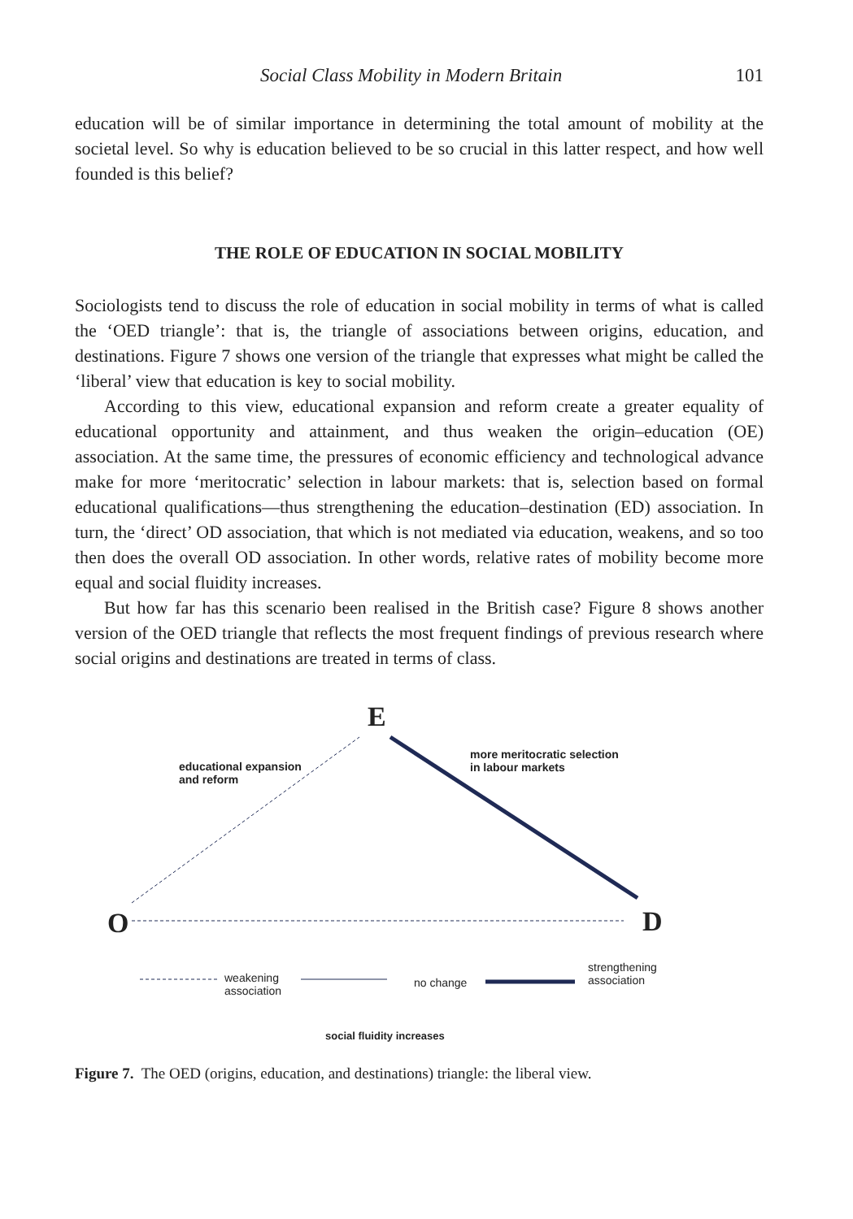Social Class Mobility in Modern Britain 101
education will be of similar importance in determining the total amount of mobility at the societal level. So why is education believed to be so crucial in this latter respect, and how well founded is this belief?
THE ROLE OF EDUCATION IN SOCIAL MOBILITY
Sociologists tend to discuss the role of education in social mobility in terms of what is called the ‘OED triangle’: that is, the triangle of associations between origins, education, and destinations. Figure 7 shows one version of the triangle that expresses what might be called the ‘liberal’ view that education is key to social mobility.
According to this view, educational expansion and reform create a greater equality of educational opportunity and attainment, and thus weaken the origin–education (OE) association. At the same time, the pressures of economic efficiency and technological advance make for more ‘meritocratic’ selection in labour markets: that is, selection based on formal educational qualifications—thus strengthening the education–destination (ED) association. In turn, the ‘direct’ OD association, that which is not mediated via education, weakens, and so too then does the overall OD association. In other words, relative rates of mobility become more equal and social fluidity increases.
But how far has this scenario been realised in the British case? Figure 8 shows another version of the OED triangle that reflects the most frequent findings of previous research where social origins and destinations are treated in terms of class.
E
educational expansion
and reform
more meritocratic selection
in labour markets
O D
weakening
association
no change
strengthening
association
social fluidity increases
Figure 7. The OED (origins, education, and destinations) triangle: the liberal view.